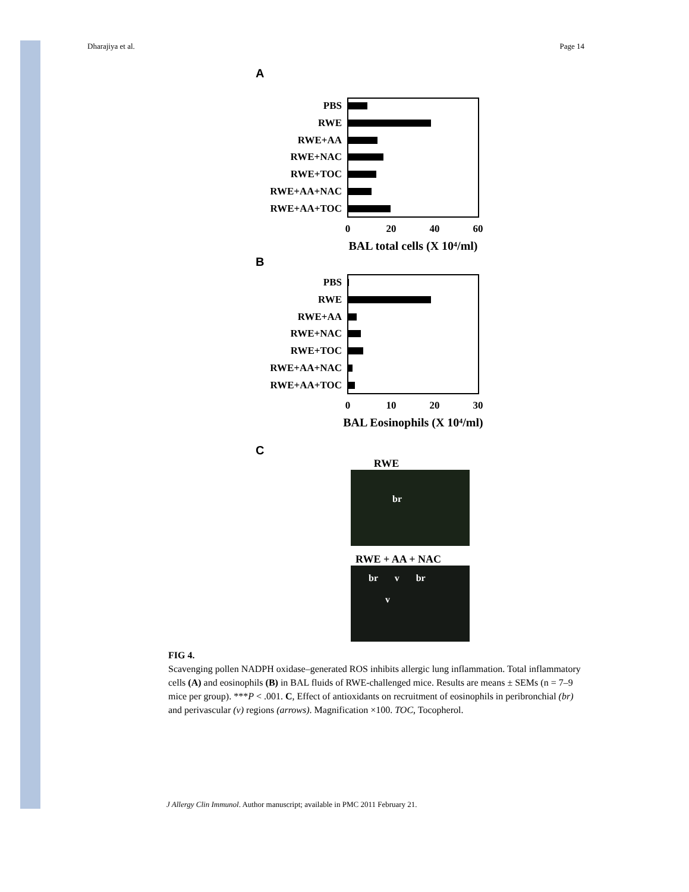Dharajiya et al. Page 14
A
PBS
RWE
RWE+AA
RWE+NAC
RWE+TOC
RWE+AA+NAC
RWE+AA+TOC
0
20
40
60
BAL total cells (X 10⁴/ml)
B
PBS
RWE
RWE+AA
RWE+NAC
RWE+TOC
RWE+AA+NAC
RWE+AA+TOC
0
10
20
30
BAL Eosinophils (X 10⁴/ml)
C
RWE
br
RWE + AA + NAC
br v br
v
FIG 4.
Scavenging pollen NADPH oxidase–generated ROS inhibits allergic lung inflammation. Total inflammatory cells (A) and eosinophils (B) in BAL fluids of RWE-challenged mice. Results are means ± SEMs (n = 7–9 mice per group). ***P < .001. C, Effect of antioxidants on recruitment of eosinophils in peribronchial (br) and perivascular (v) regions (arrows). Magnification ×100. TOC, Tocopherol.
J Allergy Clin Immunol. Author manuscript; available in PMC 2011 February 21.